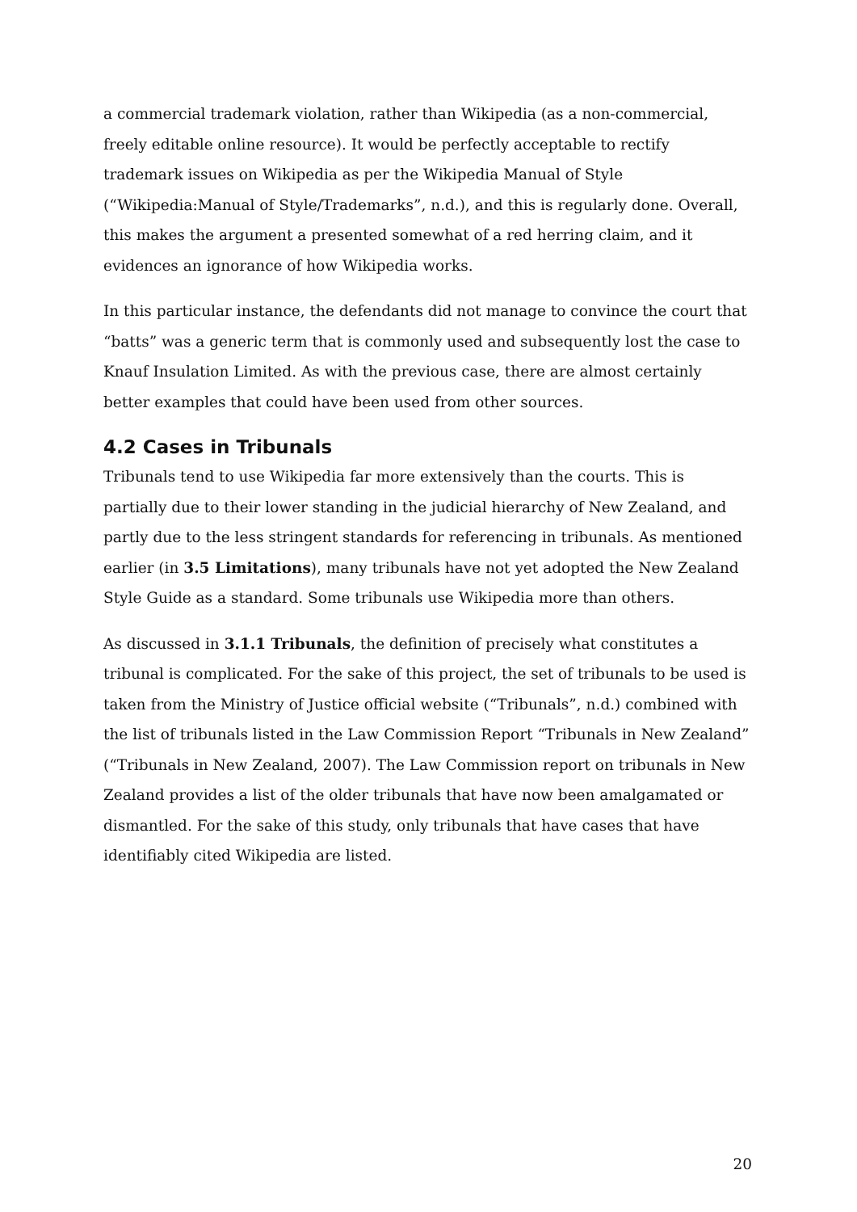a commercial trademark violation, rather than Wikipedia (as a non-commercial, freely editable online resource). It would be perfectly acceptable to rectify trademark issues on Wikipedia as per the Wikipedia Manual of Style (“Wikipedia:Manual of Style/Trademarks”, n.d.), and this is regularly done. Overall, this makes the argument a presented somewhat of a red herring claim, and it evidences an ignorance of how Wikipedia works.
In this particular instance, the defendants did not manage to convince the court that “batts” was a generic term that is commonly used and subsequently lost the case to Knauf Insulation Limited. As with the previous case, there are almost certainly better examples that could have been used from other sources.
4.2 Cases in Tribunals
Tribunals tend to use Wikipedia far more extensively than the courts. This is partially due to their lower standing in the judicial hierarchy of New Zealand, and partly due to the less stringent standards for referencing in tribunals. As mentioned earlier (in 3.5 Limitations), many tribunals have not yet adopted the New Zealand Style Guide as a standard. Some tribunals use Wikipedia more than others.
As discussed in 3.1.1 Tribunals, the definition of precisely what constitutes a tribunal is complicated. For the sake of this project, the set of tribunals to be used is taken from the Ministry of Justice official website (“Tribunals”, n.d.) combined with the list of tribunals listed in the Law Commission Report “Tribunals in New Zealand” (“Tribunals in New Zealand, 2007). The Law Commission report on tribunals in New Zealand provides a list of the older tribunals that have now been amalgamated or dismantled. For the sake of this study, only tribunals that have cases that have identifiably cited Wikipedia are listed.
20